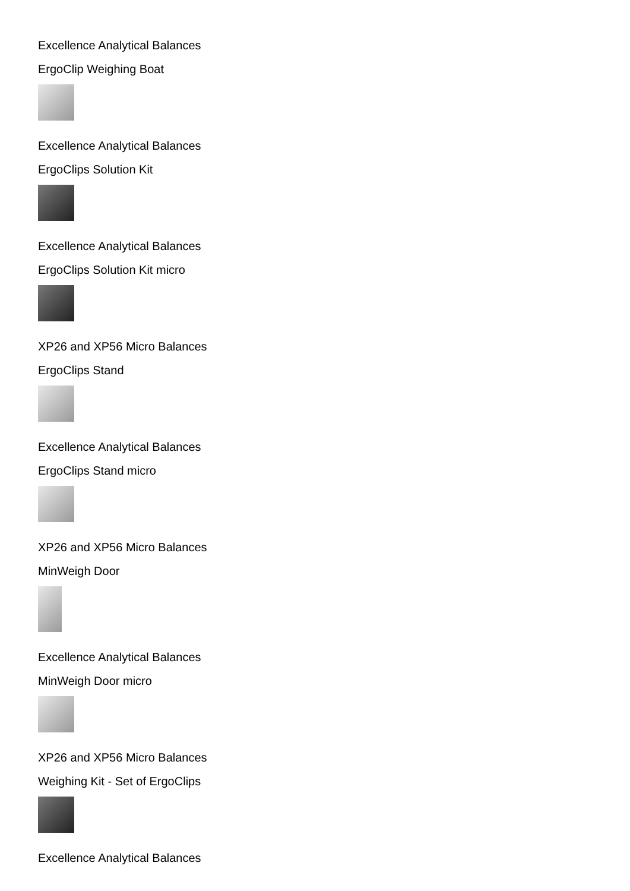Excellence Analytical Balances
ErgoClip Weighing Boat
Excellence Analytical Balances
ErgoClips Solution Kit
Excellence Analytical Balances
ErgoClips Solution Kit micro
XP26 and XP56 Micro Balances
ErgoClips Stand
Excellence Analytical Balances
ErgoClips Stand micro
XP26 and XP56 Micro Balances
MinWeigh Door
Excellence Analytical Balances
MinWeigh Door micro
XP26 and XP56 Micro Balances
Weighing Kit - Set of ErgoClips
Excellence Analytical Balances